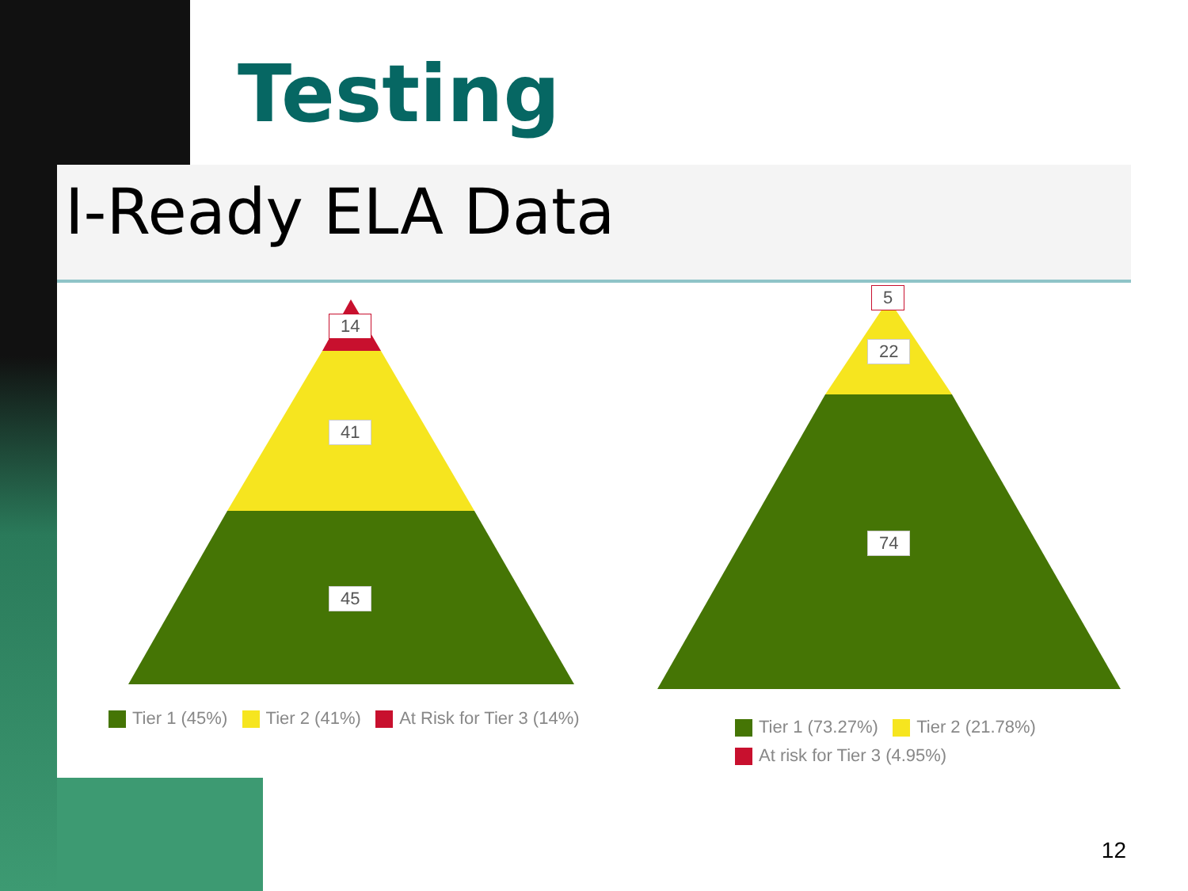Testing
I-Ready ELA Data
14
41
45
5
22
74
Tier 1 (45%) Tier 2 (41%) At Risk for Tier 3 (14%)
Tier 1 (73.27%) Tier 2 (21.78%)
At risk for Tier 3 (4.95%)
12